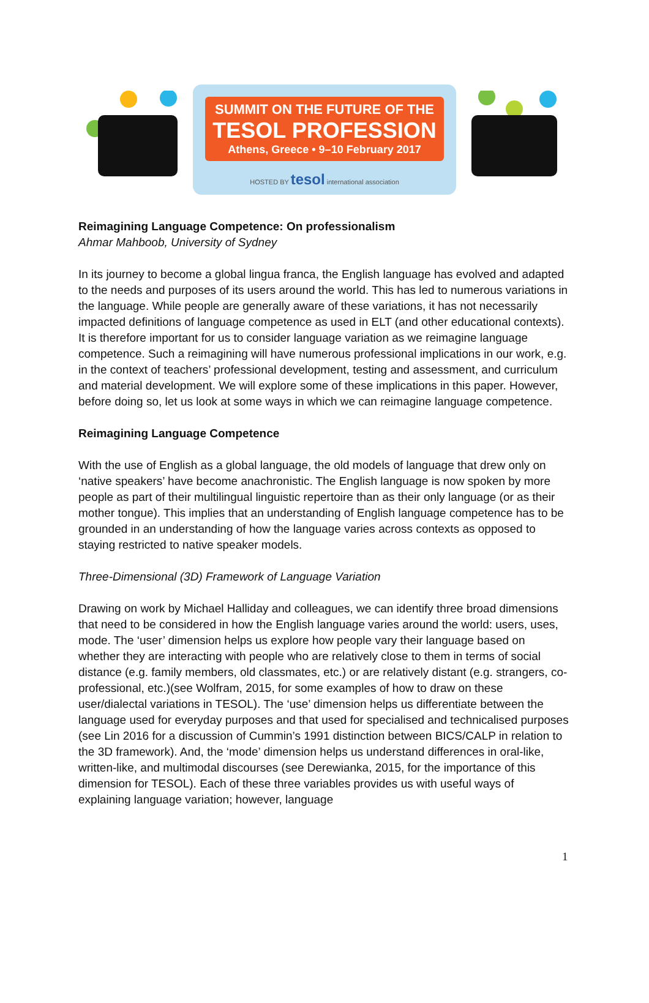SUMMIT ON THE FUTURE OF THE
TESOL PROFESSION
Athens, Greece • 9–10 February 2017
HOSTED BY tesol international association
Reimagining Language Competence: On professionalism
Ahmar Mahboob, University of Sydney
In its journey to become a global lingua franca, the English language has evolved and adapted to the needs and purposes of its users around the world. This has led to numerous variations in the language. While people are generally aware of these variations, it has not necessarily impacted definitions of language competence as used in ELT (and other educational contexts). It is therefore important for us to consider language variation as we reimagine language competence. Such a reimagining will have numerous professional implications in our work, e.g. in the context of teachers’ professional development, testing and assessment, and curriculum and material development. We will explore some of these implications in this paper. However, before doing so, let us look at some ways in which we can reimagine language competence.
Reimagining Language Competence
With the use of English as a global language, the old models of language that drew only on ‘native speakers’ have become anachronistic. The English language is now spoken by more people as part of their multilingual linguistic repertoire than as their only language (or as their mother tongue). This implies that an understanding of English language competence has to be grounded in an understanding of how the language varies across contexts as opposed to staying restricted to native speaker models.
Three-Dimensional (3D) Framework of Language Variation
Drawing on work by Michael Halliday and colleagues, we can identify three broad dimensions that need to be considered in how the English language varies around the world: users, uses, mode. The ‘user’ dimension helps us explore how people vary their language based on whether they are interacting with people who are relatively close to them in terms of social distance (e.g. family members, old classmates, etc.) or are relatively distant (e.g. strangers, co-professional, etc.)(see Wolfram, 2015, for some examples of how to draw on these user/dialectal variations in TESOL). The ‘use’ dimension helps us differentiate between the language used for everyday purposes and that used for specialised and technicalised purposes (see Lin 2016 for a discussion of Cummin’s 1991 distinction between BICS/CALP in relation to the 3D framework). And, the ‘mode’ dimension helps us understand differences in oral-like, written-like, and multimodal discourses (see Derewianka, 2015, for the importance of this dimension for TESOL). Each of these three variables provides us with useful ways of explaining language variation; however, language
1